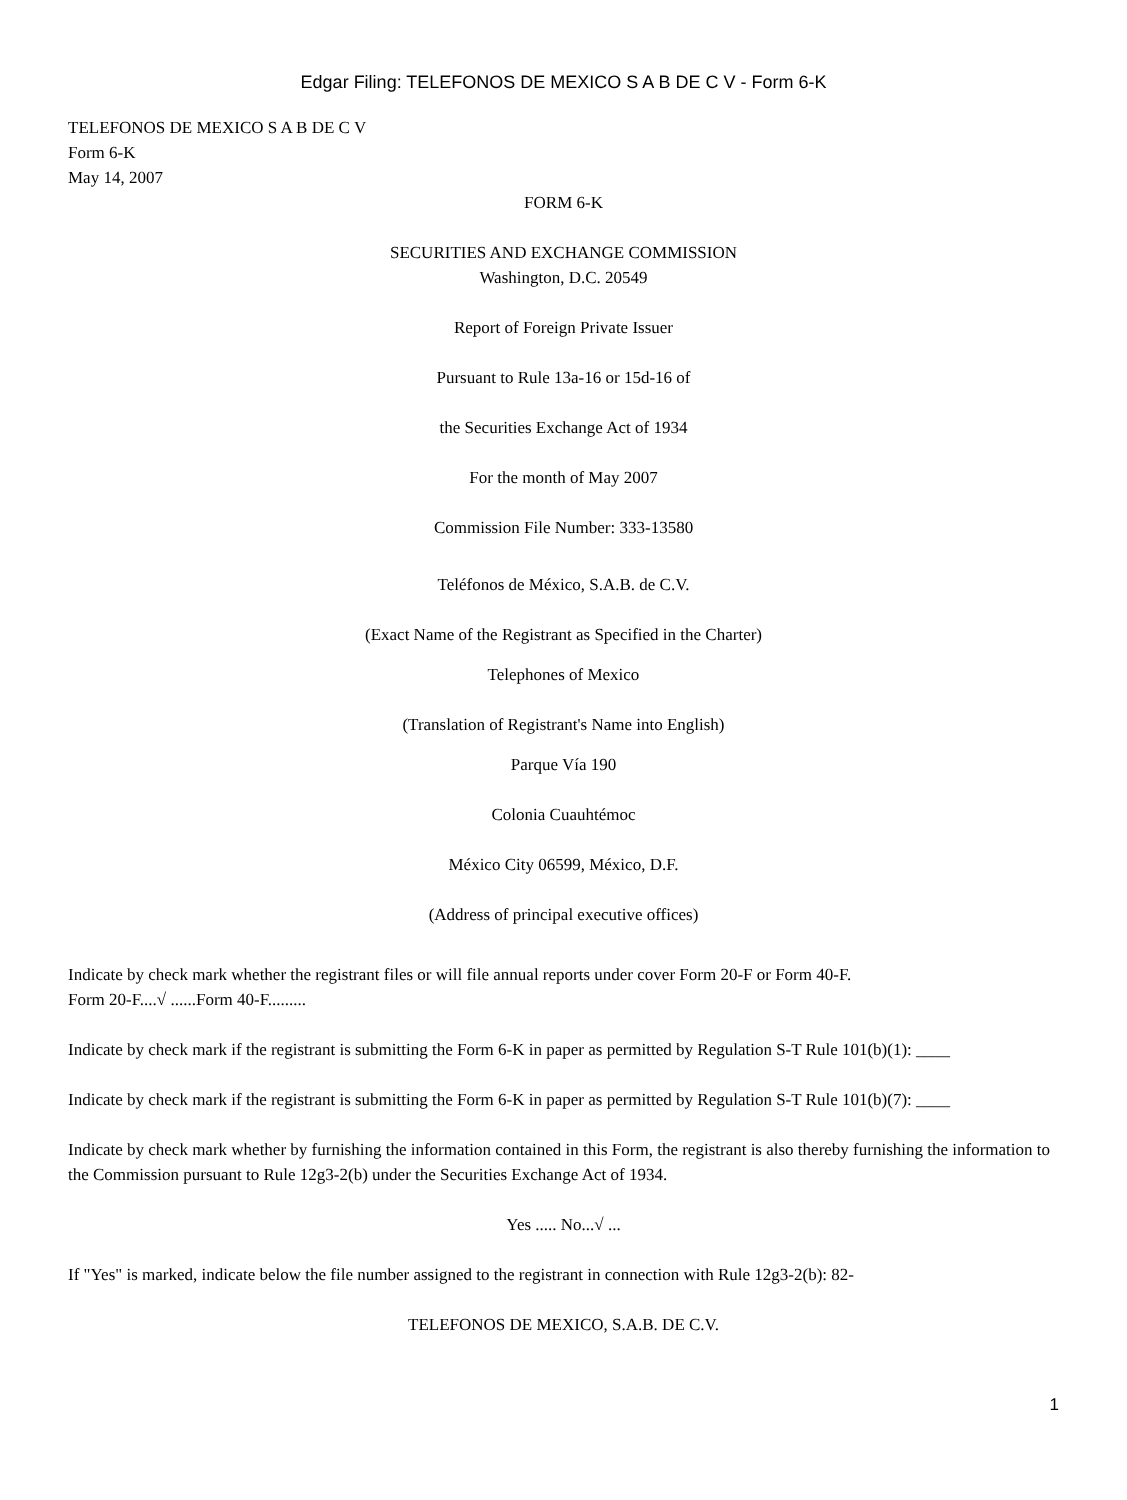Edgar Filing: TELEFONOS DE MEXICO S A B DE C V - Form 6-K
TELEFONOS DE MEXICO S A B DE C V
Form 6-K
May 14, 2007
FORM 6-K
SECURITIES AND EXCHANGE COMMISSION
Washington, D.C. 20549
Report of Foreign Private Issuer
Pursuant to Rule 13a-16 or 15d-16 of
the Securities Exchange Act of 1934
For the month of May 2007
Commission File Number: 333-13580
Teléfonos de México, S.A.B. de C.V.
(Exact Name of the Registrant as Specified in the Charter)
Telephones of Mexico
(Translation of Registrant's Name into English)
Parque Vía 190
Colonia Cuauhtémoc
México City 06599, México, D.F.
(Address of principal executive offices)
Indicate by check mark whether the registrant files or will file annual reports under cover Form 20-F or Form 40-F.
Form 20-F....√ ......Form 40-F.........
Indicate by check mark if the registrant is submitting the Form 6-K in paper as permitted by Regulation S-T Rule 101(b)(1): ____
Indicate by check mark if the registrant is submitting the Form 6-K in paper as permitted by Regulation S-T Rule 101(b)(7): ____
Indicate by check mark whether by furnishing the information contained in this Form, the registrant is also thereby furnishing the information to the Commission pursuant to Rule 12g3-2(b) under the Securities Exchange Act of 1934.
Yes ..... No...√ ...
If "Yes" is marked, indicate below the file number assigned to the registrant in connection with Rule 12g3-2(b): 82-
TELEFONOS DE MEXICO, S.A.B. DE C.V.
1